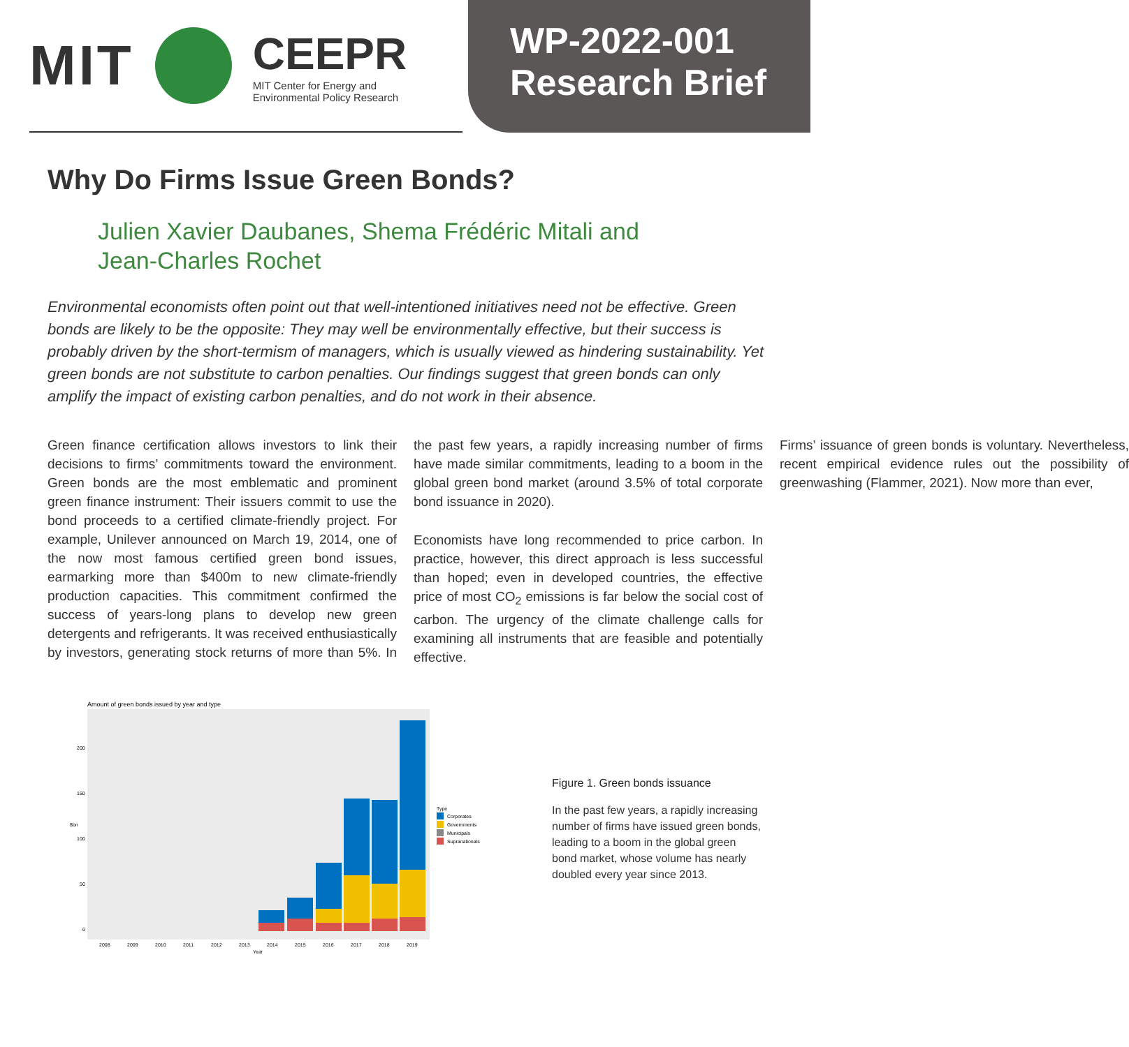MIT
CEEPR
MIT Center for Energy and
Environmental Policy Research
WP-2022-001
Research Brief
Why Do Firms Issue Green Bonds?
Julien Xavier Daubanes, Shema Frédéric Mitali and
Jean-Charles Rochet
Environmental economists often point out that well-intentioned initiatives need not be effective. Green bonds are likely to be the opposite: They may well be environmentally effective, but their success is probably driven by the short-termism of managers, which is usually viewed as hindering sustainability. Yet green bonds are not substitute to carbon penalties. Our findings suggest that green bonds can only amplify the impact of existing carbon penalties, and do not work in their absence.
Green finance certification allows investors to link their decisions to firms’ commitments toward the environment. Green bonds are the most emblematic and prominent green finance instrument: Their issuers commit to use the bond proceeds to a certified climate-friendly project. For example, Unilever announced on March 19, 2014, one of the now most famous certified green bond issues, earmarking more than $400m to new climate-friendly production capacities. This commitment confirmed the success of years-long plans to develop new green detergents and refrigerants. It was received enthusiastically by investors, generating stock returns of more than 5%. In the past few years, a rapidly increasing number of firms have made similar commitments, leading to a boom in the global green bond market (around 3.5% of total corporate bond issuance in 2020).
Economists have long recommended to price carbon. In practice, however, this direct approach is less successful than hoped; even in developed countries, the effective price of most CO<sub>2</sub> emissions is far below the social cost of carbon. The urgency of the climate challenge calls for examining all instruments that are feasible and potentially effective.
Firms’ issuance of green bonds is voluntary. Nevertheless, recent empirical evidence rules out the possibility of greenwashing (Flammer, 2021). Now more than ever,
Amount of green bonds issued by year and type
200
150
100
50
0
$bn
2008
2009
2010
2011
2012
2013
2014
2015
2016
2017
2018
2019
Year
Type
Corporates
Governments
Municipals
Supranationals
Figure 1. Green bonds issuance
In the past few years, a rapidly increasing number of firms have issued green bonds, leading to a boom in the global green bond market, whose volume has nearly doubled every year since 2013.